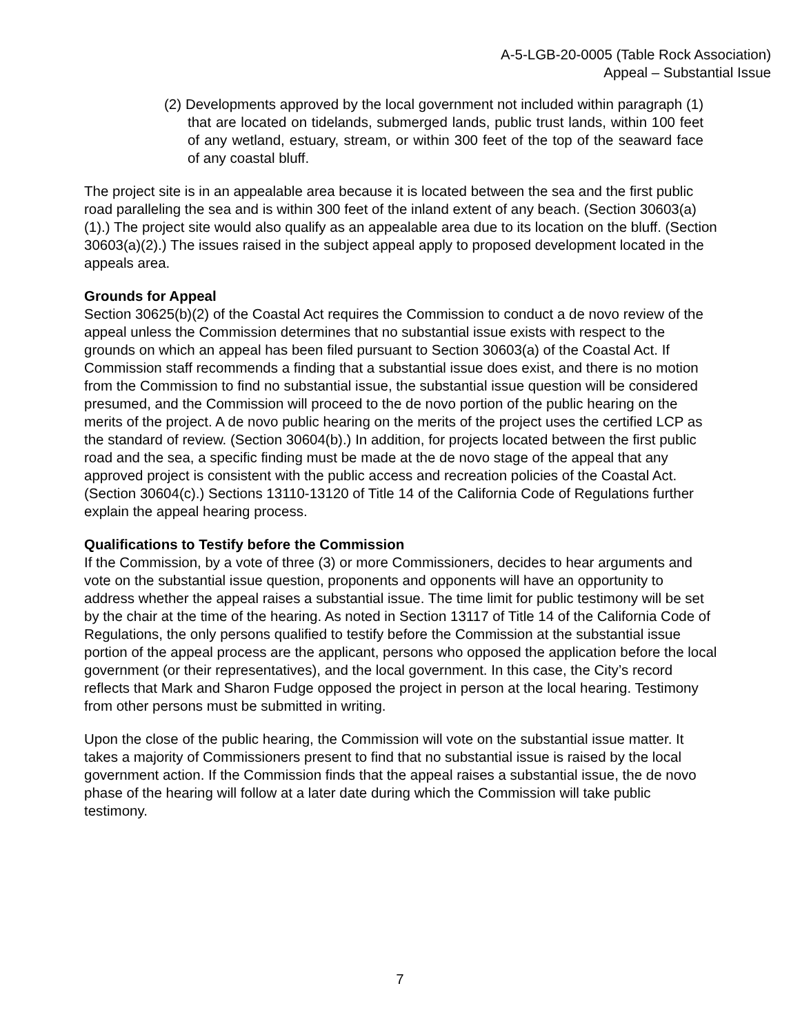A-5-LGB-20-0005 (Table Rock Association)
Appeal – Substantial Issue
(2) Developments approved by the local government not included within paragraph (1) that are located on tidelands, submerged lands, public trust lands, within 100 feet of any wetland, estuary, stream, or within 300 feet of the top of the seaward face of any coastal bluff.
The project site is in an appealable area because it is located between the sea and the first public road paralleling the sea and is within 300 feet of the inland extent of any beach. (Section 30603(a)(1).) The project site would also qualify as an appealable area due to its location on the bluff. (Section 30603(a)(2).) The issues raised in the subject appeal apply to proposed development located in the appeals area.
Grounds for Appeal
Section 30625(b)(2) of the Coastal Act requires the Commission to conduct a de novo review of the appeal unless the Commission determines that no substantial issue exists with respect to the grounds on which an appeal has been filed pursuant to Section 30603(a) of the Coastal Act. If Commission staff recommends a finding that a substantial issue does exist, and there is no motion from the Commission to find no substantial issue, the substantial issue question will be considered presumed, and the Commission will proceed to the de novo portion of the public hearing on the merits of the project. A de novo public hearing on the merits of the project uses the certified LCP as the standard of review. (Section 30604(b).) In addition, for projects located between the first public road and the sea, a specific finding must be made at the de novo stage of the appeal that any approved project is consistent with the public access and recreation policies of the Coastal Act. (Section 30604(c).) Sections 13110-13120 of Title 14 of the California Code of Regulations further explain the appeal hearing process.
Qualifications to Testify before the Commission
If the Commission, by a vote of three (3) or more Commissioners, decides to hear arguments and vote on the substantial issue question, proponents and opponents will have an opportunity to address whether the appeal raises a substantial issue. The time limit for public testimony will be set by the chair at the time of the hearing. As noted in Section 13117 of Title 14 of the California Code of Regulations, the only persons qualified to testify before the Commission at the substantial issue portion of the appeal process are the applicant, persons who opposed the application before the local government (or their representatives), and the local government. In this case, the City’s record reflects that Mark and Sharon Fudge opposed the project in person at the local hearing. Testimony from other persons must be submitted in writing.
Upon the close of the public hearing, the Commission will vote on the substantial issue matter. It takes a majority of Commissioners present to find that no substantial issue is raised by the local government action. If the Commission finds that the appeal raises a substantial issue, the de novo phase of the hearing will follow at a later date during which the Commission will take public testimony.
7